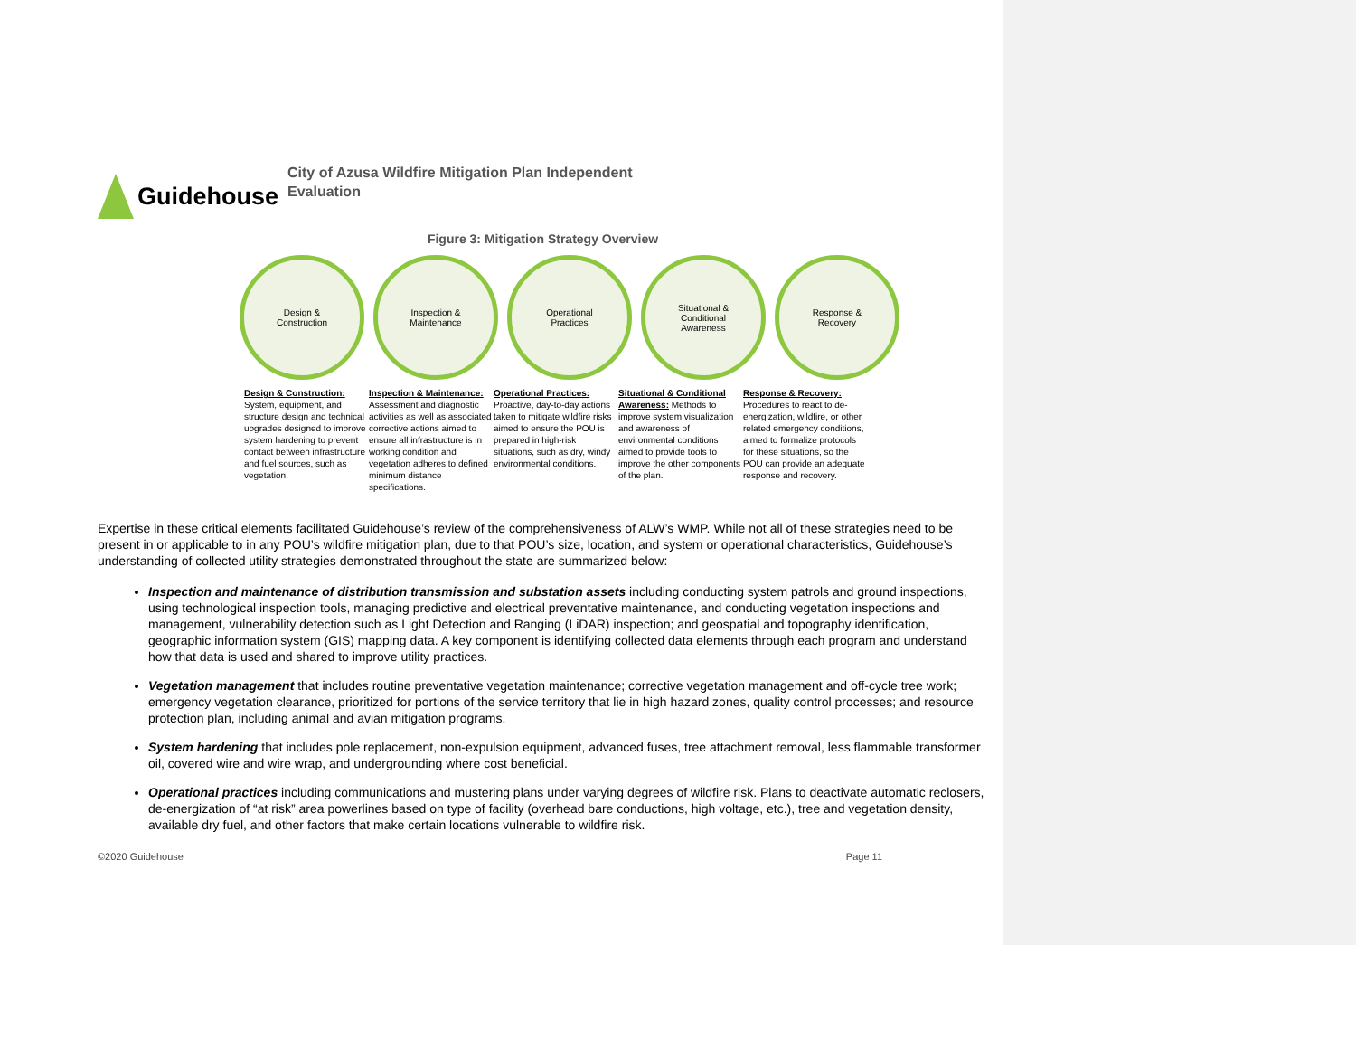Guidehouse
City of Azusa Wildfire Mitigation Plan Independent
Evaluation
Figure 3: Mitigation Strategy Overview
Design &
Construction
Inspection &
Maintenance
Operational
Practices
Situational &
Conditional
Awareness
Response &
Recovery
Design & Construction: System, equipment, and structure design and technical upgrades designed to improve system hardening to prevent contact between infrastructure and fuel sources, such as vegetation.
Inspection & Maintenance: Assessment and diagnostic activities as well as associated corrective actions aimed to ensure all infrastructure is in working condition and vegetation adheres to defined minimum distance specifications.
Operational Practices: Proactive, day-to-day actions taken to mitigate wildfire risks aimed to ensure the POU is prepared in high-risk situations, such as dry, windy environmental conditions.
Situational & Conditional Awareness: Methods to improve system visualization and awareness of environmental conditions aimed to provide tools to improve the other components of the plan.
Response & Recovery: Procedures to react to de-energization, wildfire, or other related emergency conditions, aimed to formalize protocols for these situations, so the POU can provide an adequate response and recovery.
Expertise in these critical elements facilitated Guidehouse’s review of the comprehensiveness of ALW’s WMP. While not all of these strategies need to be present in or applicable to in any POU’s wildfire mitigation plan, due to that POU’s size, location, and system or operational characteristics, Guidehouse’s understanding of collected utility strategies demonstrated throughout the state are summarized below:
Inspection and maintenance of distribution transmission and substation assets including conducting system patrols and ground inspections, using technological inspection tools, managing predictive and electrical preventative maintenance, and conducting vegetation inspections and management, vulnerability detection such as Light Detection and Ranging (LiDAR) inspection; and geospatial and topography identification, geographic information system (GIS) mapping data. A key component is identifying collected data elements through each program and understand how that data is used and shared to improve utility practices.
Vegetation management that includes routine preventative vegetation maintenance; corrective vegetation management and off-cycle tree work; emergency vegetation clearance, prioritized for portions of the service territory that lie in high hazard zones, quality control processes; and resource protection plan, including animal and avian mitigation programs.
System hardening that includes pole replacement, non-expulsion equipment, advanced fuses, tree attachment removal, less flammable transformer oil, covered wire and wire wrap, and undergrounding where cost beneficial.
Operational practices including communications and mustering plans under varying degrees of wildfire risk. Plans to deactivate automatic reclosers, de-energization of “at risk” area powerlines based on type of facility (overhead bare conductions, high voltage, etc.), tree and vegetation density, available dry fuel, and other factors that make certain locations vulnerable to wildfire risk.
©2020 Guidehouse Page 11